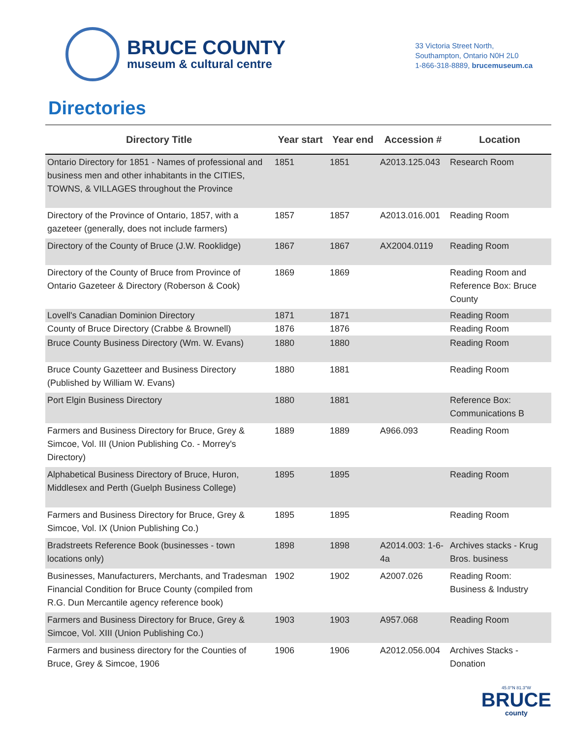BRUCE COUNTY
museum & cultural centre
33 Victoria Street North,
Southampton, Ontario N0H 2L0
1-866-318-8889, brucemuseum.ca
Directories
| Directory Title | Year start | Year end | Accession # | Location |
| --- | --- | --- | --- | --- |
| Ontario Directory for 1851 - Names of professional and business men and other inhabitants in the CITIES, TOWNS, & VILLAGES throughout the Province | 1851 | 1851 | A2013.125.043 | Research Room |
| Directory of the Province of Ontario, 1857, with a gazeteer (generally, does not include farmers) | 1857 | 1857 | A2013.016.001 | Reading Room |
| Directory of the County of Bruce (J.W. Rooklidge) | 1867 | 1867 | AX2004.0119 | Reading Room |
| Directory of the County of Bruce from Province of Ontario Gazeteer & Directory (Roberson & Cook) | 1869 | 1869 | | Reading Room and Reference Box: Bruce County |
| Lovell's Canadian Dominion Directory | 1871 | 1871 | | Reading Room |
| County of Bruce Directory (Crabbe & Brownell) | 1876 | 1876 | | Reading Room |
| Bruce County Business Directory (Wm. W. Evans) | 1880 | 1880 | | Reading Room |
| Bruce County Gazetteer and Business Directory (Published by William W. Evans) | 1880 | 1881 | | Reading Room |
| Port Elgin Business Directory | 1880 | 1881 | | Reference Box: Communications B |
| Farmers and Business Directory for Bruce, Grey & Simcoe, Vol. III (Union Publishing Co. - Morrey's Directory) | 1889 | 1889 | A966.093 | Reading Room |
| Alphabetical Business Directory of Bruce, Huron, Middlesex and Perth (Guelph Business College) | 1895 | 1895 | | Reading Room |
| Farmers and Business Directory for Bruce, Grey & Simcoe, Vol. IX (Union Publishing Co.) | 1895 | 1895 | | Reading Room |
| Bradstreets Reference Book (businesses - town locations only) | 1898 | 1898 | A2014.003: 1-6-4a | Archives stacks - Krug Bros. business |
| Businesses, Manufacturers, Merchants, and Tradesman Financial Condition for Bruce County (compiled from R.G. Dun Mercantile agency reference book) | 1902 | 1902 | A2007.026 | Reading Room: Business & Industry |
| Farmers and Business Directory for Bruce, Grey & Simcoe, Vol. XIII (Union Publishing Co.) | 1903 | 1903 | A957.068 | Reading Room |
| Farmers and business directory for the Counties of Bruce, Grey & Simcoe, 1906 | 1906 | 1906 | A2012.056.004 | Archives Stacks - Donation |
45.0°N 81.3°W
BRUCE
county